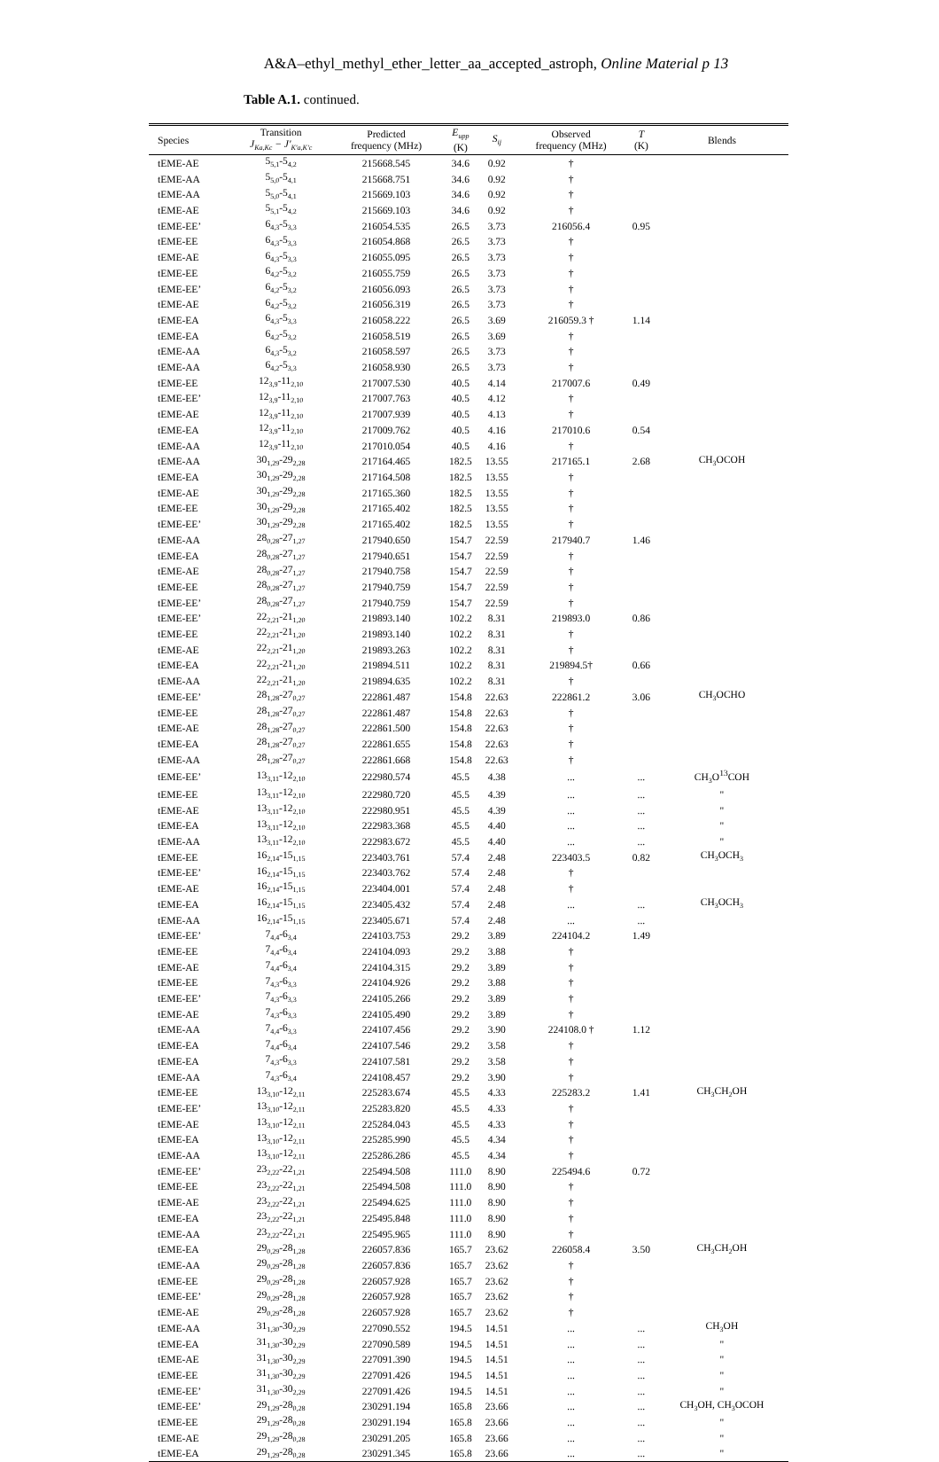A&A–ethyl_methyl_ether_letter_aa_accepted_astroph, Online Material p 13
Table A.1. continued.
| Species | Transition J<sub>Ka,Kc</sub> − J′<sub>K′a,K′c</sub> | Predicted frequency (MHz) | E<sub>upp</sub> (K) | S<sub>ij</sub> | Observed frequency (MHz) | T (K) | Blends |
| --- | --- | --- | --- | --- | --- | --- | --- |
| tEME-AE | 5<sub>5,1</sub>-5<sub>4,2</sub> | 215668.545 | 34.6 | 0.92 | † | | |
| tEME-AA | 5<sub>5,0</sub>-5<sub>4,1</sub> | 215668.751 | 34.6 | 0.92 | † | | |
| tEME-AA | 5<sub>5,0</sub>-5<sub>4,1</sub> | 215669.103 | 34.6 | 0.92 | † | | |
| tEME-AE | 5<sub>5,1</sub>-5<sub>4,2</sub> | 215669.103 | 34.6 | 0.92 | † | | |
| tEME-EE’ | 6<sub>4,3</sub>-5<sub>3,3</sub> | 216054.535 | 26.5 | 3.73 | 216056.4 | 0.95 | |
| tEME-EE | 6<sub>4,3</sub>-5<sub>3,3</sub> | 216054.868 | 26.5 | 3.73 | † | | |
| tEME-AE | 6<sub>4,3</sub>-5<sub>3,3</sub> | 216055.095 | 26.5 | 3.73 | † | | |
| tEME-EE | 6<sub>4,2</sub>-5<sub>3,2</sub> | 216055.759 | 26.5 | 3.73 | † | | |
| tEME-EE’ | 6<sub>4,2</sub>-5<sub>3,2</sub> | 216056.093 | 26.5 | 3.73 | † | | |
| tEME-AE | 6<sub>4,2</sub>-5<sub>3,2</sub> | 216056.319 | 26.5 | 3.73 | † | | |
| tEME-EA | 6<sub>4,3</sub>-5<sub>3,3</sub> | 216058.222 | 26.5 | 3.69 | 216059.3 † | 1.14 | |
| tEME-EA | 6<sub>4,2</sub>-5<sub>3,2</sub> | 216058.519 | 26.5 | 3.69 | † | | |
| tEME-AA | 6<sub>4,3</sub>-5<sub>3,2</sub> | 216058.597 | 26.5 | 3.73 | † | | |
| tEME-AA | 6<sub>4,2</sub>-5<sub>3,3</sub> | 216058.930 | 26.5 | 3.73 | † | | |
| tEME-EE | 12<sub>3,9</sub>-11<sub>2,10</sub> | 217007.530 | 40.5 | 4.14 | 217007.6 | 0.49 | |
| tEME-EE’ | 12<sub>3,9</sub>-11<sub>2,10</sub> | 217007.763 | 40.5 | 4.12 | † | | |
| tEME-AE | 12<sub>3,9</sub>-11<sub>2,10</sub> | 217007.939 | 40.5 | 4.13 | † | | |
| tEME-EA | 12<sub>3,9</sub>-11<sub>2,10</sub> | 217009.762 | 40.5 | 4.16 | 217010.6 | 0.54 | |
| tEME-AA | 12<sub>3,9</sub>-11<sub>2,10</sub> | 217010.054 | 40.5 | 4.16 | † | | |
| tEME-AA | 30<sub>1,29</sub>-29<sub>2,28</sub> | 217164.465 | 182.5 | 13.55 | 217165.1 | 2.68 | CH<sub>3</sub>OCOH |
| tEME-EA | 30<sub>1,29</sub>-29<sub>2,28</sub> | 217164.508 | 182.5 | 13.55 | † | | |
| tEME-AE | 30<sub>1,29</sub>-29<sub>2,28</sub> | 217165.360 | 182.5 | 13.55 | † | | |
| tEME-EE | 30<sub>1,29</sub>-29<sub>2,28</sub> | 217165.402 | 182.5 | 13.55 | † | | |
| tEME-EE’ | 30<sub>1,29</sub>-29<sub>2,28</sub> | 217165.402 | 182.5 | 13.55 | † | | |
| tEME-AA | 28<sub>0,28</sub>-27<sub>1,27</sub> | 217940.650 | 154.7 | 22.59 | 217940.7 | 1.46 | |
| tEME-EA | 28<sub>0,28</sub>-27<sub>1,27</sub> | 217940.651 | 154.7 | 22.59 | † | | |
| tEME-AE | 28<sub>0,28</sub>-27<sub>1,27</sub> | 217940.758 | 154.7 | 22.59 | † | | |
| tEME-EE | 28<sub>0,28</sub>-27<sub>1,27</sub> | 217940.759 | 154.7 | 22.59 | † | | |
| tEME-EE’ | 28<sub>0,28</sub>-27<sub>1,27</sub> | 217940.759 | 154.7 | 22.59 | † | | |
| tEME-EE’ | 22<sub>2,21</sub>-21<sub>1,20</sub> | 219893.140 | 102.2 | 8.31 | 219893.0 | 0.86 | |
| tEME-EE | 22<sub>2,21</sub>-21<sub>1,20</sub> | 219893.140 | 102.2 | 8.31 | † | | |
| tEME-AE | 22<sub>2,21</sub>-21<sub>1,20</sub> | 219893.263 | 102.2 | 8.31 | † | | |
| tEME-EA | 22<sub>2,21</sub>-21<sub>1,20</sub> | 219894.511 | 102.2 | 8.31 | 219894.5† | 0.66 | |
| tEME-AA | 22<sub>2,21</sub>-21<sub>1,20</sub> | 219894.635 | 102.2 | 8.31 | † | | |
| tEME-EE’ | 28<sub>1,28</sub>-27<sub>0,27</sub> | 222861.487 | 154.8 | 22.63 | 222861.2 | 3.06 | CH<sub>3</sub>OCHO |
| tEME-EE | 28<sub>1,28</sub>-27<sub>0,27</sub> | 222861.487 | 154.8 | 22.63 | † | | |
| tEME-AE | 28<sub>1,28</sub>-27<sub>0,27</sub> | 222861.500 | 154.8 | 22.63 | † | | |
| tEME-EA | 28<sub>1,28</sub>-27<sub>0,27</sub> | 222861.655 | 154.8 | 22.63 | † | | |
| tEME-AA | 28<sub>1,28</sub>-27<sub>0,27</sub> | 222861.668 | 154.8 | 22.63 | † | | |
| tEME-EE’ | 13<sub>3,11</sub>-12<sub>2,10</sub> | 222980.574 | 45.5 | 4.38 | ... | ... | CH<sub>3</sub>O<sup>13</sup>COH |
| tEME-EE | 13<sub>3,11</sub>-12<sub>2,10</sub> | 222980.720 | 45.5 | 4.39 | ... | ... | " |
| tEME-AE | 13<sub>3,11</sub>-12<sub>2,10</sub> | 222980.951 | 45.5 | 4.39 | ... | ... | " |
| tEME-EA | 13<sub>3,11</sub>-12<sub>2,10</sub> | 222983.368 | 45.5 | 4.40 | ... | ... | " |
| tEME-AA | 13<sub>3,11</sub>-12<sub>2,10</sub> | 222983.672 | 45.5 | 4.40 | ... | ... | " |
| tEME-EE | 16<sub>2,14</sub>-15<sub>1,15</sub> | 223403.761 | 57.4 | 2.48 | 223403.5 | 0.82 | CH<sub>3</sub>OCH<sub>3</sub> |
| tEME-EE’ | 16<sub>2,14</sub>-15<sub>1,15</sub> | 223403.762 | 57.4 | 2.48 | † | | |
| tEME-AE | 16<sub>2,14</sub>-15<sub>1,15</sub> | 223404.001 | 57.4 | 2.48 | † | | |
| tEME-EA | 16<sub>2,14</sub>-15<sub>1,15</sub> | 223405.432 | 57.4 | 2.48 | ... | ... | CH<sub>3</sub>OCH<sub>3</sub> |
| tEME-AA | 16<sub>2,14</sub>-15<sub>1,15</sub> | 223405.671 | 57.4 | 2.48 | ... | ... | |
| tEME-EE’ | 7<sub>4,4</sub>-6<sub>3,4</sub> | 224103.753 | 29.2 | 3.89 | 224104.2 | 1.49 | |
| tEME-EE | 7<sub>4,4</sub>-6<sub>3,4</sub> | 224104.093 | 29.2 | 3.88 | † | | |
| tEME-AE | 7<sub>4,4</sub>-6<sub>3,4</sub> | 224104.315 | 29.2 | 3.89 | † | | |
| tEME-EE | 7<sub>4,3</sub>-6<sub>3,3</sub> | 224104.926 | 29.2 | 3.88 | † | | |
| tEME-EE’ | 7<sub>4,3</sub>-6<sub>3,3</sub> | 224105.266 | 29.2 | 3.89 | † | | |
| tEME-AE | 7<sub>4,3</sub>-6<sub>3,3</sub> | 224105.490 | 29.2 | 3.89 | † | | |
| tEME-AA | 7<sub>4,4</sub>-6<sub>3,3</sub> | 224107.456 | 29.2 | 3.90 | 224108.0 † | 1.12 | |
| tEME-EA | 7<sub>4,4</sub>-6<sub>3,4</sub> | 224107.546 | 29.2 | 3.58 | † | | |
| tEME-EA | 7<sub>4,3</sub>-6<sub>3,3</sub> | 224107.581 | 29.2 | 3.58 | † | | |
| tEME-AA | 7<sub>4,3</sub>-6<sub>3,4</sub> | 224108.457 | 29.2 | 3.90 | † | | |
| tEME-EE | 13<sub>3,10</sub>-12<sub>2,11</sub> | 225283.674 | 45.5 | 4.33 | 225283.2 | 1.41 | CH<sub>3</sub>CH<sub>2</sub>OH |
| tEME-EE’ | 13<sub>3,10</sub>-12<sub>2,11</sub> | 225283.820 | 45.5 | 4.33 | † | | |
| tEME-AE | 13<sub>3,10</sub>-12<sub>2,11</sub> | 225284.043 | 45.5 | 4.33 | † | | |
| tEME-EA | 13<sub>3,10</sub>-12<sub>2,11</sub> | 225285.990 | 45.5 | 4.34 | † | | |
| tEME-AA | 13<sub>3,10</sub>-12<sub>2,11</sub> | 225286.286 | 45.5 | 4.34 | † | | |
| tEME-EE’ | 23<sub>2,22</sub>-22<sub>1,21</sub> | 225494.508 | 111.0 | 8.90 | 225494.6 | 0.72 | |
| tEME-EE | 23<sub>2,22</sub>-22<sub>1,21</sub> | 225494.508 | 111.0 | 8.90 | † | | |
| tEME-AE | 23<sub>2,22</sub>-22<sub>1,21</sub> | 225494.625 | 111.0 | 8.90 | † | | |
| tEME-EA | 23<sub>2,22</sub>-22<sub>1,21</sub> | 225495.848 | 111.0 | 8.90 | † | | |
| tEME-AA | 23<sub>2,22</sub>-22<sub>1,21</sub> | 225495.965 | 111.0 | 8.90 | † | | |
| tEME-EA | 29<sub>0,29</sub>-28<sub>1,28</sub> | 226057.836 | 165.7 | 23.62 | 226058.4 | 3.50 | CH<sub>3</sub>CH<sub>2</sub>OH |
| tEME-AA | 29<sub>0,29</sub>-28<sub>1,28</sub> | 226057.836 | 165.7 | 23.62 | † | | |
| tEME-EE | 29<sub>0,29</sub>-28<sub>1,28</sub> | 226057.928 | 165.7 | 23.62 | † | | |
| tEME-EE’ | 29<sub>0,29</sub>-28<sub>1,28</sub> | 226057.928 | 165.7 | 23.62 | † | | |
| tEME-AE | 29<sub>0,29</sub>-28<sub>1,28</sub> | 226057.928 | 165.7 | 23.62 | † | | |
| tEME-AA | 31<sub>1,30</sub>-30<sub>2,29</sub> | 227090.552 | 194.5 | 14.51 | ... | ... | CH<sub>3</sub>OH |
| tEME-EA | 31<sub>1,30</sub>-30<sub>2,29</sub> | 227090.589 | 194.5 | 14.51 | ... | ... | " |
| tEME-AE | 31<sub>1,30</sub>-30<sub>2,29</sub> | 227091.390 | 194.5 | 14.51 | ... | ... | " |
| tEME-EE | 31<sub>1,30</sub>-30<sub>2,29</sub> | 227091.426 | 194.5 | 14.51 | ... | ... | " |
| tEME-EE’ | 31<sub>1,30</sub>-30<sub>2,29</sub> | 227091.426 | 194.5 | 14.51 | ... | ... | " |
| tEME-EE’ | 29<sub>1,29</sub>-28<sub>0,28</sub> | 230291.194 | 165.8 | 23.66 | ... | ... | CH<sub>3</sub>OH, CH<sub>3</sub>OCOH |
| tEME-EE | 29<sub>1,29</sub>-28<sub>0,28</sub> | 230291.194 | 165.8 | 23.66 | ... | ... | " |
| tEME-AE | 29<sub>1,29</sub>-28<sub>0,28</sub> | 230291.205 | 165.8 | 23.66 | ... | ... | " |
| tEME-EA | 29<sub>1,29</sub>-28<sub>0,28</sub> | 230291.345 | 165.8 | 23.66 | ... | ... | " |